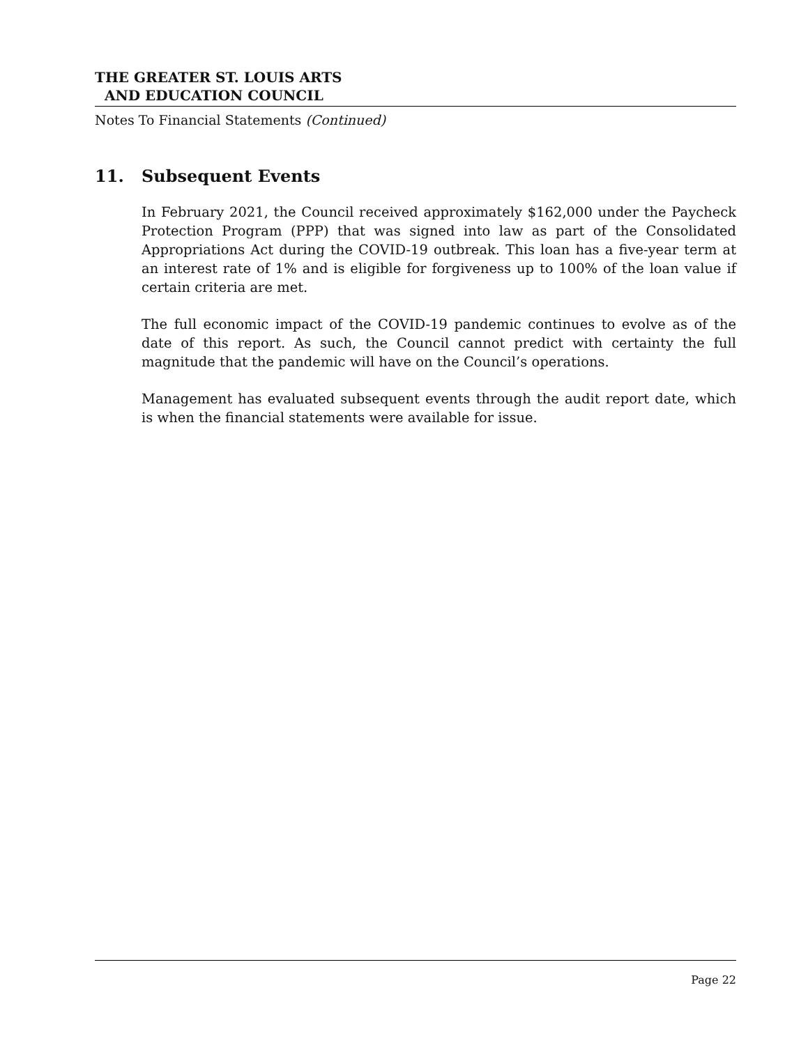THE GREATER ST. LOUIS ARTS
AND EDUCATION COUNCIL
Notes To Financial Statements (Continued)
11. Subsequent Events
In February 2021, the Council received approximately $162,000 under the Paycheck Protection Program (PPP) that was signed into law as part of the Consolidated Appropriations Act during the COVID-19 outbreak. This loan has a five-year term at an interest rate of 1% and is eligible for forgiveness up to 100% of the loan value if certain criteria are met.
The full economic impact of the COVID-19 pandemic continues to evolve as of the date of this report. As such, the Council cannot predict with certainty the full magnitude that the pandemic will have on the Council’s operations.
Management has evaluated subsequent events through the audit report date, which is when the financial statements were available for issue.
Page 22